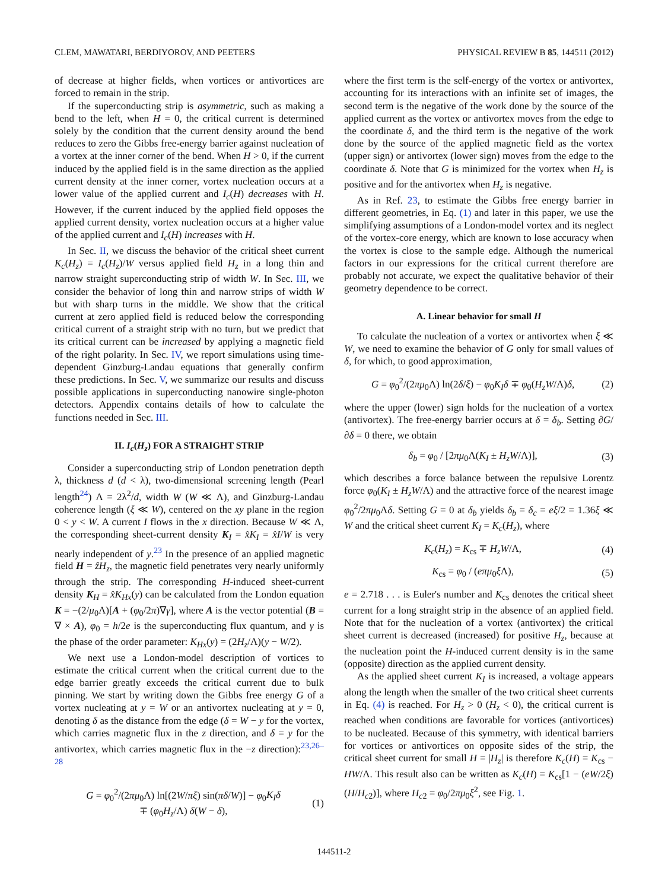CLEM, MAWATARI, BERDIYOROV, AND PEETERS PHYSICAL REVIEW B 85, 144511 (2012)
of decrease at higher fields, when vortices or antivortices are forced to remain in the strip.
If the superconducting strip is asymmetric, such as making a bend to the left, when H = 0, the critical current is determined solely by the condition that the current density around the bend reduces to zero the Gibbs free-energy barrier against nucleation of a vortex at the inner corner of the bend. When H > 0, if the current induced by the applied field is in the same direction as the applied current density at the inner corner, vortex nucleation occurs at a lower value of the applied current and I<sub>c</sub>(H) decreases with H. However, if the current induced by the applied field opposes the applied current density, vortex nucleation occurs at a higher value of the applied current and I<sub>c</sub>(H) increases with H.
In Sec. II, we discuss the behavior of the critical sheet current K<sub>c</sub>(H<sub>z</sub>) = I<sub>c</sub>(H<sub>z</sub>)/W versus applied field H<sub>z</sub> in a long thin and narrow straight superconducting strip of width W. In Sec. III, we consider the behavior of long thin and narrow strips of width W but with sharp turns in the middle. We show that the critical current at zero applied field is reduced below the corresponding critical current of a straight strip with no turn, but we predict that its critical current can be increased by applying a magnetic field of the right polarity. In Sec. IV, we report simulations using time-dependent Ginzburg-Landau equations that generally confirm these predictions. In Sec. V, we summarize our results and discuss possible applications in superconducting nanowire single-photon detectors. Appendix contains details of how to calculate the functions needed in Sec. III.
II. I<sub>c</sub>(H<sub>z</sub>) FOR A STRAIGHT STRIP
Consider a superconducting strip of London penetration depth λ, thickness d (d < λ), two-dimensional screening length (Pearl length<sup>24</sup>) Λ = 2λ<sup>2</sup>/d, width W (W ≪ Λ), and Ginzburg-Landau coherence length (ξ ≪ W), centered on the xy plane in the region 0 < y < W. A current I flows in the x direction. Because W ≪ Λ, the corresponding sheet-current density K<sub>I</sub> = x̂K<sub>I</sub> = x̂I/W is very nearly independent of y.<sup>23</sup> In the presence of an applied magnetic field H = ẑH<sub>z</sub>, the magnetic field penetrates very nearly uniformly through the strip. The corresponding H-induced sheet-current density K<sub>H</sub> = x̂K<sub>Hx</sub>(y) can be calculated from the London equation K = −(2/μ<sub>0</sub>Λ)[A + (φ<sub>0</sub>/2π)∇γ], where A is the vector potential (B = ∇ × A), φ<sub>0</sub> = h/2e is the superconducting flux quantum, and γ is the phase of the order parameter: K<sub>Hx</sub>(y) = (2H<sub>z</sub>/Λ)(y − W/2).
We next use a London-model description of vortices to estimate the critical current when the critical current due to the edge barrier greatly exceeds the critical current due to bulk pinning. We start by writing down the Gibbs free energy G of a vortex nucleating at y = W or an antivortex nucleating at y = 0, denoting δ as the distance from the edge (δ = W − y for the vortex, which carries magnetic flux in the z direction, and δ = y for the antivortex, which carries magnetic flux in the −z direction):<sup>23,26–28</sup>
G = φ<sub>0</sub><sup>2</sup>/(2πμ<sub>0</sub>Λ) ln[(2W/πξ) sin(πδ/W)] − φ<sub>0</sub>K<sub>I</sub>δ
∓ (φ<sub>0</sub>H<sub>z</sub>/Λ) δ(W − δ), (1)
where the first term is the self-energy of the vortex or antivortex, accounting for its interactions with an infinite set of images, the second term is the negative of the work done by the source of the applied current as the vortex or antivortex moves from the edge to the coordinate δ, and the third term is the negative of the work done by the source of the applied magnetic field as the vortex (upper sign) or antivortex (lower sign) moves from the edge to the coordinate δ. Note that G is minimized for the vortex when H<sub>z</sub> is positive and for the antivortex when H<sub>z</sub> is negative.
As in Ref. 23, to estimate the Gibbs free energy barrier in different geometries, in Eq. (1) and later in this paper, we use the simplifying assumptions of a London-model vortex and its neglect of the vortex-core energy, which are known to lose accuracy when the vortex is close to the sample edge. Although the numerical factors in our expressions for the critical current therefore are probably not accurate, we expect the qualitative behavior of their geometry dependence to be correct.
A. Linear behavior for small H
To calculate the nucleation of a vortex or antivortex when ξ ≪ W, we need to examine the behavior of G only for small values of δ, for which, to good approximation,
G = φ<sub>0</sub><sup>2</sup>/(2πμ<sub>0</sub>Λ) ln(2δ/ξ) − φ<sub>0</sub>K<sub>I</sub>δ ∓ φ<sub>0</sub>(H<sub>z</sub>W/Λ)δ, (2)
where the upper (lower) sign holds for the nucleation of a vortex (antivortex). The free-energy barrier occurs at δ = δ<sub>b</sub>. Setting ∂G/∂δ = 0 there, we obtain
δ<sub>b</sub> = φ<sub>0</sub> / [2πμ<sub>0</sub>Λ(K<sub>I</sub> ± H<sub>z</sub>W/Λ)], (3)
which describes a force balance between the repulsive Lorentz force φ<sub>0</sub>(K<sub>I</sub> ± H<sub>z</sub>W/Λ) and the attractive force of the nearest image φ<sub>0</sub><sup>2</sup>/2πμ<sub>0</sub>Λδ. Setting G = 0 at δ<sub>b</sub> yields δ<sub>b</sub> = δ<sub>c</sub> = eξ/2 = 1.36ξ ≪ W and the critical sheet current K<sub>I</sub> = K<sub>c</sub>(H<sub>z</sub>), where
K<sub>c</sub>(H<sub>z</sub>) = K<sub>cs</sub> ∓ H<sub>z</sub>W/Λ, (4)
K<sub>cs</sub> = φ<sub>0</sub> / (eπμ<sub>0</sub>ξ Λ), (5)
e = 2.718 . . . is Euler's number and K<sub>cs</sub> denotes the critical sheet current for a long straight strip in the absence of an applied field. Note that for the nucleation of a vortex (antivortex) the critical sheet current is decreased (increased) for positive H<sub>z</sub>, because at the nucleation point the H-induced current density is in the same (opposite) direction as the applied current density.
As the applied sheet current K<sub>I</sub> is increased, a voltage appears along the length when the smaller of the two critical sheet currents in Eq. (4) is reached. For H<sub>z</sub> > 0 (H<sub>z</sub> < 0), the critical current is reached when conditions are favorable for vortices (antivortices) to be nucleated. Because of this symmetry, with identical barriers for vortices or antivortices on opposite sides of the strip, the critical sheet current for small H = |H<sub>z</sub>| is therefore K<sub>c</sub>(H) = K<sub>cs</sub> − HW/Λ. This result also can be written as K<sub>c</sub>(H) = K<sub>cs</sub>[1 − (eW/2ξ)(H/H<sub>c2</sub>)], where H<sub>c2</sub> = φ<sub>0</sub>/2πμ<sub>0</sub>ξ<sup>2</sup>, see Fig. 1.
144511-2